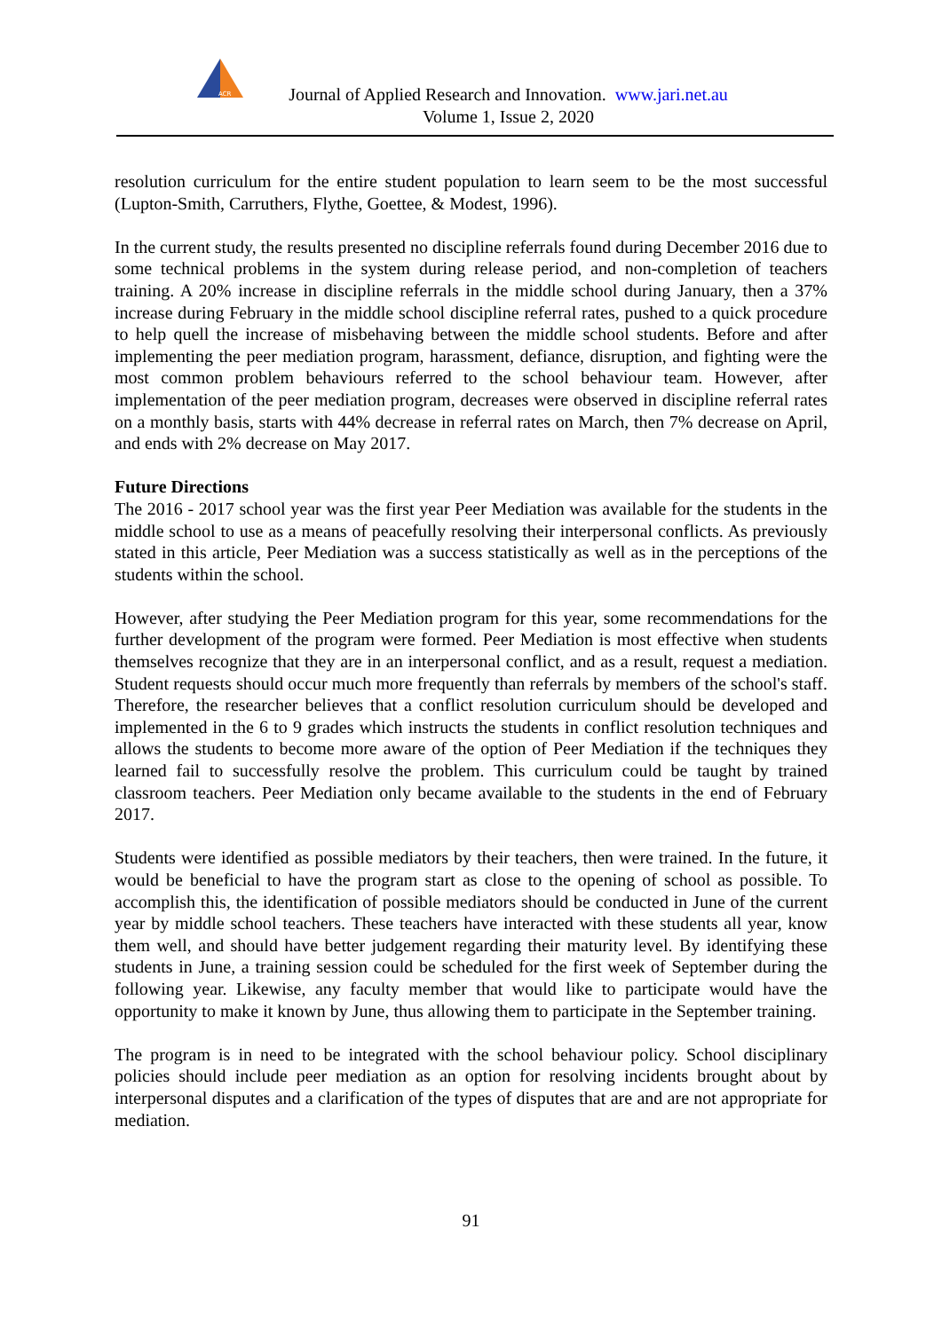ACR
Journal of Applied Research and Innovation. www.jari.net.au
Volume 1, Issue 2, 2020
resolution curriculum for the entire student population to learn seem to be the most successful (Lupton-Smith, Carruthers, Flythe, Goettee, & Modest, 1996).
In the current study, the results presented no discipline referrals found during December 2016 due to some technical problems in the system during release period, and non-completion of teachers training. A 20% increase in discipline referrals in the middle school during January, then a 37% increase during February in the middle school discipline referral rates, pushed to a quick procedure to help quell the increase of misbehaving between the middle school students. Before and after implementing the peer mediation program, harassment, defiance, disruption, and fighting were the most common problem behaviours referred to the school behaviour team. However, after implementation of the peer mediation program, decreases were observed in discipline referral rates on a monthly basis, starts with 44% decrease in referral rates on March, then 7% decrease on April, and ends with 2% decrease on May 2017.
Future Directions
The 2016 - 2017 school year was the first year Peer Mediation was available for the students in the middle school to use as a means of peacefully resolving their interpersonal conflicts. As previously stated in this article, Peer Mediation was a success statistically as well as in the perceptions of the students within the school.
However, after studying the Peer Mediation program for this year, some recommendations for the further development of the program were formed. Peer Mediation is most effective when students themselves recognize that they are in an interpersonal conflict, and as a result, request a mediation. Student requests should occur much more frequently than referrals by members of the school's staff. Therefore, the researcher believes that a conflict resolution curriculum should be developed and implemented in the 6 to 9 grades which instructs the students in conflict resolution techniques and allows the students to become more aware of the option of Peer Mediation if the techniques they learned fail to successfully resolve the problem. This curriculum could be taught by trained classroom teachers. Peer Mediation only became available to the students in the end of February 2017.
Students were identified as possible mediators by their teachers, then were trained. In the future, it would be beneficial to have the program start as close to the opening of school as possible. To accomplish this, the identification of possible mediators should be conducted in June of the current year by middle school teachers. These teachers have interacted with these students all year, know them well, and should have better judgement regarding their maturity level. By identifying these students in June, a training session could be scheduled for the first week of September during the following year. Likewise, any faculty member that would like to participate would have the opportunity to make it known by June, thus allowing them to participate in the September training.
The program is in need to be integrated with the school behaviour policy. School disciplinary policies should include peer mediation as an option for resolving incidents brought about by interpersonal disputes and a clarification of the types of disputes that are and are not appropriate for mediation.
91